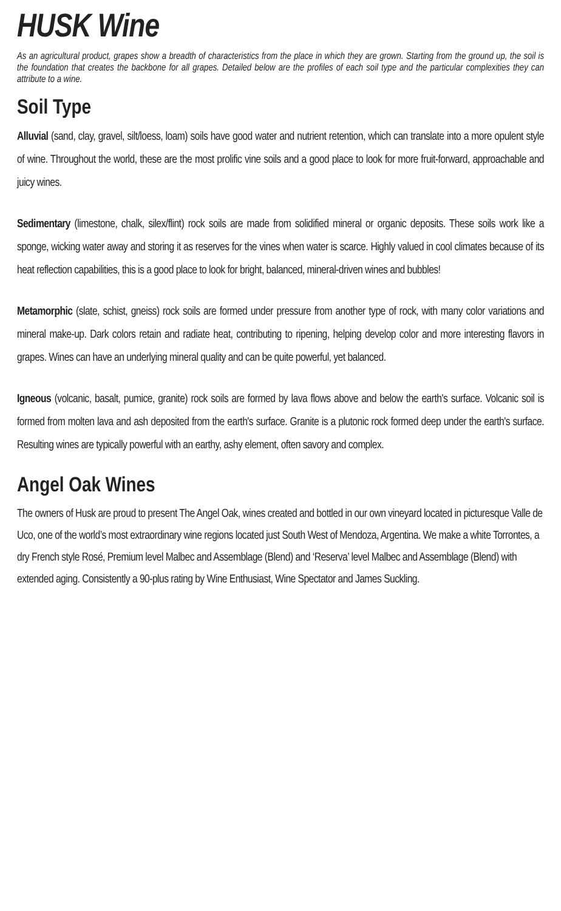HUSK Wine
As an agricultural product, grapes show a breadth of characteristics from the place in which they are grown. Starting from the ground up, the soil is the foundation that creates the backbone for all grapes. Detailed below are the profiles of each soil type and the particular complexities they can attribute to a wine.
Soil Type
Alluvial (sand, clay, gravel, silt/loess, loam) soils have good water and nutrient retention, which can translate into a more opulent style of wine. Throughout the world, these are the most prolific vine soils and a good place to look for more fruit-forward, approachable and juicy wines.
Sedimentary (limestone, chalk, silex/flint) rock soils are made from solidified mineral or organic deposits. These soils work like a sponge, wicking water away and storing it as reserves for the vines when water is scarce. Highly valued in cool climates because of its heat reflection capabilities, this is a good place to look for bright, balanced, mineral-driven wines and bubbles!
Metamorphic (slate, schist, gneiss) rock soils are formed under pressure from another type of rock, with many color variations and mineral make-up. Dark colors retain and radiate heat, contributing to ripening, helping develop color and more interesting flavors in grapes. Wines can have an underlying mineral quality and can be quite powerful, yet balanced.
Igneous (volcanic, basalt, pumice, granite) rock soils are formed by lava flows above and below the earth's surface. Volcanic soil is formed from molten lava and ash deposited from the earth's surface. Granite is a plutonic rock formed deep under the earth's surface. Resulting wines are typically powerful with an earthy, ashy element, often savory and complex.
Angel Oak Wines
The owners of Husk are proud to present The Angel Oak, wines created and bottled in our own vineyard located in picturesque Valle de Uco, one of the world’s most extraordinary wine regions located just South West of Mendoza, Argentina. We make a white Torrontes, a dry French style Rosé, Premium level Malbec and Assemblage (Blend) and ‘Reserva’ level Malbec and Assemblage (Blend) with extended aging. Consistently a 90-plus rating by Wine Enthusiast, Wine Spectator and James Suckling.